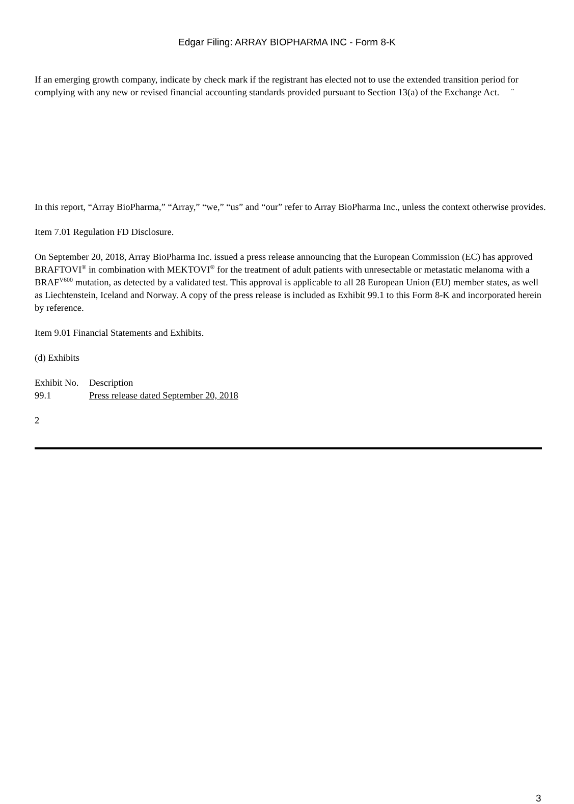Edgar Filing: ARRAY BIOPHARMA INC - Form 8-K
If an emerging growth company, indicate by check mark if the registrant has elected not to use the extended transition period for complying with any new or revised financial accounting standards provided pursuant to Section 13(a) of the Exchange Act. ¨
In this report, “Array BioPharma,” “Array,” “we,” “us” and “our” refer to Array BioPharma Inc., unless the context otherwise provides.
Item 7.01 Regulation FD Disclosure.
On September 20, 2018, Array BioPharma Inc. issued a press release announcing that the European Commission (EC) has approved BRAFTOVI<sup>®</sup> in combination with MEKTOVI<sup>®</sup> for the treatment of adult patients with unresectable or metastatic melanoma with a BRAF<sup>V600</sup> mutation, as detected by a validated test. This approval is applicable to all 28 European Union (EU) member states, as well as Liechtenstein, Iceland and Norway. A copy of the press release is included as Exhibit 99.1 to this Form 8-K and incorporated herein by reference.
Item 9.01 Financial Statements and Exhibits.
(d) Exhibits
| Exhibit No. | Description |
| --- | --- |
| 99.1 | Press release dated September 20, 2018 |
2
3